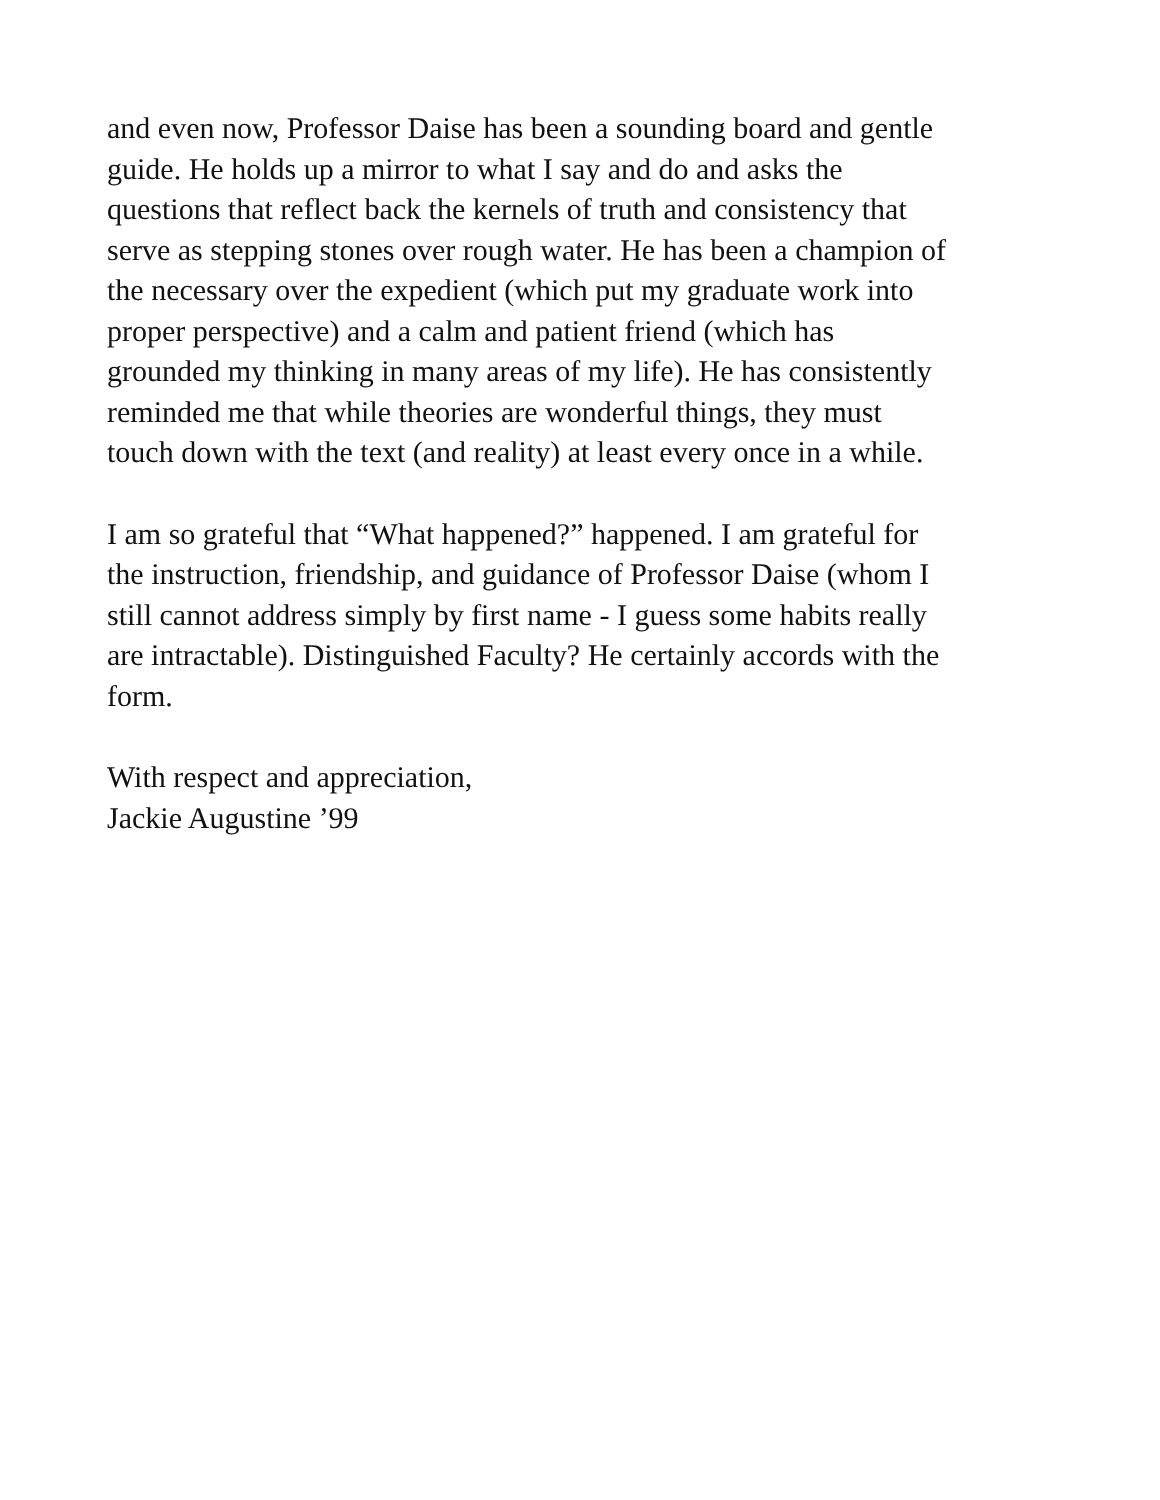and even now, Professor Daise has been a sounding board and gentle
guide. He holds up a mirror to what I say and do and asks the
questions that reflect back the kernels of truth and consistency that
serve as stepping stones over rough water. He has been a champion of
the necessary over the expedient (which put my graduate work into
proper perspective) and a calm and patient friend (which has
grounded my thinking in many areas of my life). He has consistently
reminded me that while theories are wonderful things, they must
touch down with the text (and reality) at least every once in a while.
I am so grateful that “What happened?” happened. I am grateful for
the instruction, friendship, and guidance of Professor Daise (whom I
still cannot address simply by first name - I guess some habits really
are intractable). Distinguished Faculty? He certainly accords with the
form.
With respect and appreciation,
Jackie Augustine ’99